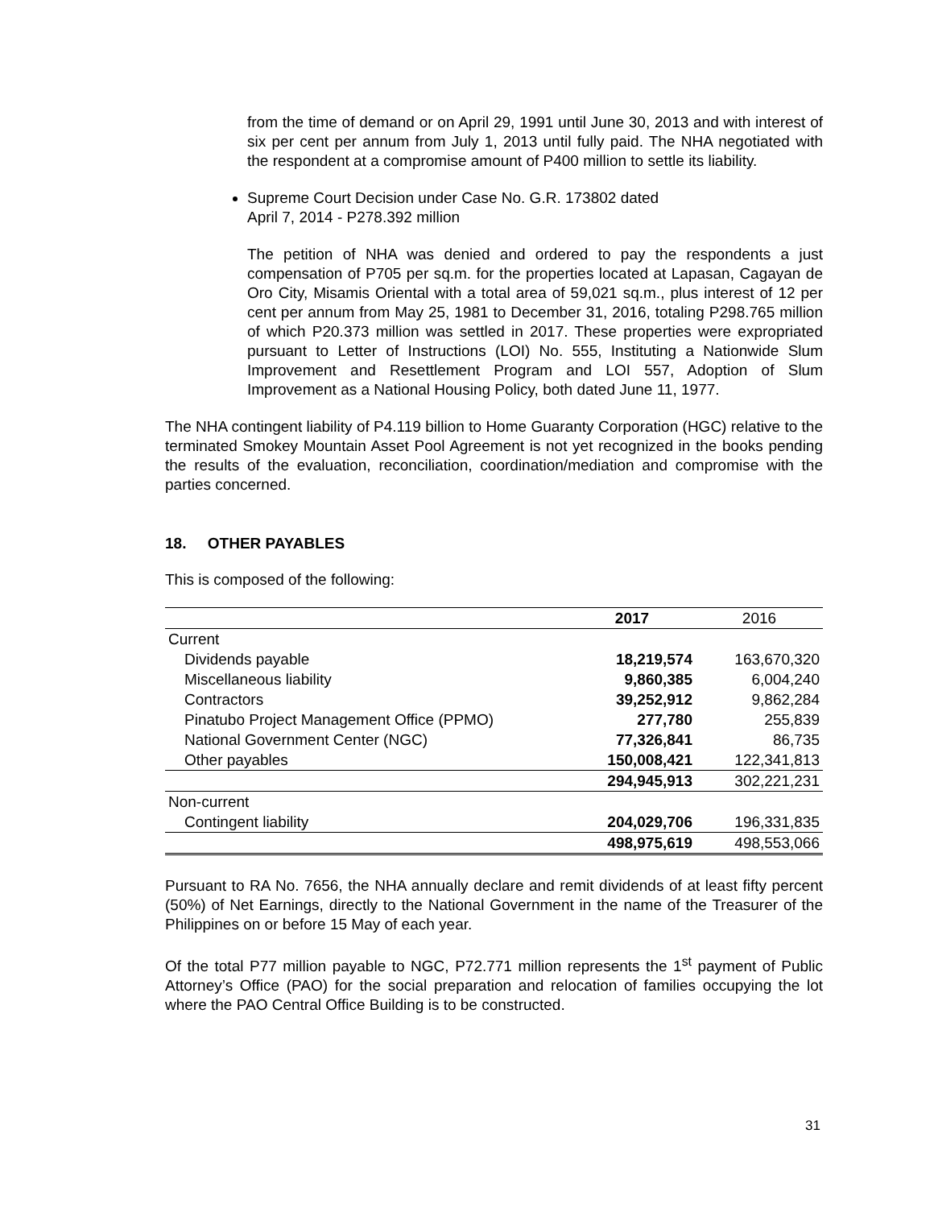from the time of demand or on April 29, 1991 until June 30, 2013 and with interest of six per cent per annum from July 1, 2013 until fully paid. The NHA negotiated with the respondent at a compromise amount of P400 million to settle its liability.
Supreme Court Decision under Case No. G.R. 173802 dated
April 7, 2014 - P278.392 million
The petition of NHA was denied and ordered to pay the respondents a just compensation of P705 per sq.m. for the properties located at Lapasan, Cagayan de Oro City, Misamis Oriental with a total area of 59,021 sq.m., plus interest of 12 per cent per annum from May 25, 1981 to December 31, 2016, totaling P298.765 million of which P20.373 million was settled in 2017. These properties were expropriated pursuant to Letter of Instructions (LOI) No. 555, Instituting a Nationwide Slum Improvement and Resettlement Program and LOI 557, Adoption of Slum Improvement as a National Housing Policy, both dated June 11, 1977.
The NHA contingent liability of P4.119 billion to Home Guaranty Corporation (HGC) relative to the terminated Smokey Mountain Asset Pool Agreement is not yet recognized in the books pending the results of the evaluation, reconciliation, coordination/mediation and compromise with the parties concerned.
18. OTHER PAYABLES
This is composed of the following:
| | 2017 | 2016 |
| --- | --- | --- |
| Current | | |
| Dividends payable | 18,219,574 | 163,670,320 |
| Miscellaneous liability | 9,860,385 | 6,004,240 |
| Contractors | 39,252,912 | 9,862,284 |
| Pinatubo Project Management Office (PPMO) | 277,780 | 255,839 |
| National Government Center (NGC) | 77,326,841 | 86,735 |
| Other payables | 150,008,421 | 122,341,813 |
| | 294,945,913 | 302,221,231 |
| Non-current | | |
| Contingent liability | 204,029,706 | 196,331,835 |
| | 498,975,619 | 498,553,066 |
Pursuant to RA No. 7656, the NHA annually declare and remit dividends of at least fifty percent (50%) of Net Earnings, directly to the National Government in the name of the Treasurer of the Philippines on or before 15 May of each year.
Of the total P77 million payable to NGC, P72.771 million represents the 1<sup>st</sup> payment of Public Attorney’s Office (PAO) for the social preparation and relocation of families occupying the lot where the PAO Central Office Building is to be constructed.
31